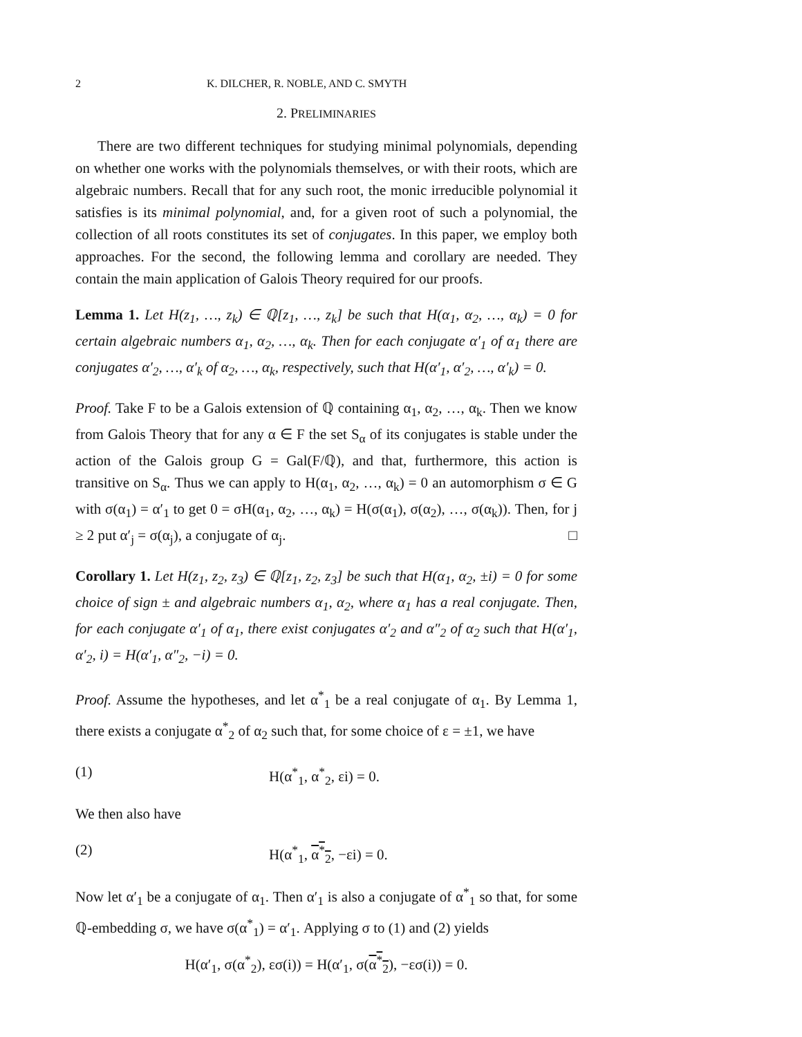2 K. DILCHER, R. NOBLE, AND C. SMYTH
2. PRELIMINARIES
There are two different techniques for studying minimal polynomials, depending on whether one works with the polynomials themselves, or with their roots, which are algebraic numbers. Recall that for any such root, the monic irreducible polynomial it satisfies is its minimal polynomial, and, for a given root of such a polynomial, the collection of all roots constitutes its set of conjugates. In this paper, we employ both approaches. For the second, the following lemma and corollary are needed. They contain the main application of Galois Theory required for our proofs.
Lemma 1. Let H(z<sub>1</sub>, …, z<sub>k</sub>) ∈ ℚ[z<sub>1</sub>, …, z<sub>k</sub>] be such that H(α<sub>1</sub>, α<sub>2</sub>, …, α<sub>k</sub>) = 0 for certain algebraic numbers α<sub>1</sub>, α<sub>2</sub>, …, α<sub>k</sub>. Then for each conjugate α′<sub>1</sub> of α<sub>1</sub> there are conjugates α′<sub>2</sub>, …, α′<sub>k</sub> of α<sub>2</sub>, …, α<sub>k</sub>, respectively, such that H(α′<sub>1</sub>, α′<sub>2</sub>, …, α′<sub>k</sub>) = 0.
Proof. Take F to be a Galois extension of ℚ containing α<sub>1</sub>, α<sub>2</sub>, …, α<sub>k</sub>. Then we know from Galois Theory that for any α ∈ F the set S<sub>α</sub> of its conjugates is stable under the action of the Galois group G = Gal(F/ℚ), and that, furthermore, this action is transitive on S<sub>α</sub>. Thus we can apply to H(α<sub>1</sub>, α<sub>2</sub>, …, α<sub>k</sub>) = 0 an automorphism σ ∈ G with σ(α<sub>1</sub>) = α′<sub>1</sub> to get 0 = σH(α<sub>1</sub>, α<sub>2</sub>, …, α<sub>k</sub>) = H(σ(α<sub>1</sub>), σ(α<sub>2</sub>), …, σ(α<sub>k</sub>)). Then, for j ≥ 2 put α′<sub>j</sub> = σ(α<sub>j</sub>), a conjugate of α<sub>j</sub>. □
Corollary 1. Let H(z<sub>1</sub>, z<sub>2</sub>, z<sub>3</sub>) ∈ ℚ[z<sub>1</sub>, z<sub>2</sub>, z<sub>3</sub>] be such that H(α<sub>1</sub>, α<sub>2</sub>, ±i) = 0 for some choice of sign ± and algebraic numbers α<sub>1</sub>, α<sub>2</sub>, where α<sub>1</sub> has a real conjugate. Then, for each conjugate α′<sub>1</sub> of α<sub>1</sub>, there exist conjugates α′<sub>2</sub> and α″<sub>2</sub> of α<sub>2</sub> such that H(α′<sub>1</sub>, α′<sub>2</sub>, i) = H(α′<sub>1</sub>, α″<sub>2</sub>, −i) = 0.
Proof. Assume the hypotheses, and let α<sup>*</sup><sub>1</sub> be a real conjugate of α<sub>1</sub>. By Lemma 1, there exists a conjugate α<sup>*</sup><sub>2</sub> of α<sub>2</sub> such that, for some choice of ε = ±1, we have
(1) H(α<sup>*</sup><sub>1</sub>, α<sup>*</sup><sub>2</sub>, εi) = 0.
We then also have
(2) H(α<sup>*</sup><sub>1</sub>, α<sup>*</sup><sub>2</sub>, −εi) = 0.
Now let α′<sub>1</sub> be a conjugate of α<sub>1</sub>. Then α′<sub>1</sub> is also a conjugate of α<sup>*</sup><sub>1</sub> so that, for some ℚ-embedding σ, we have σ(α<sup>*</sup><sub>1</sub>) = α′<sub>1</sub>. Applying σ to (1) and (2) yields
H(α′<sub>1</sub>, σ(α<sup>*</sup><sub>2</sub>), εσ(i)) = H(α′<sub>1</sub>, σ(α<sup>*</sup><sub>2</sub>), −εσ(i)) = 0.